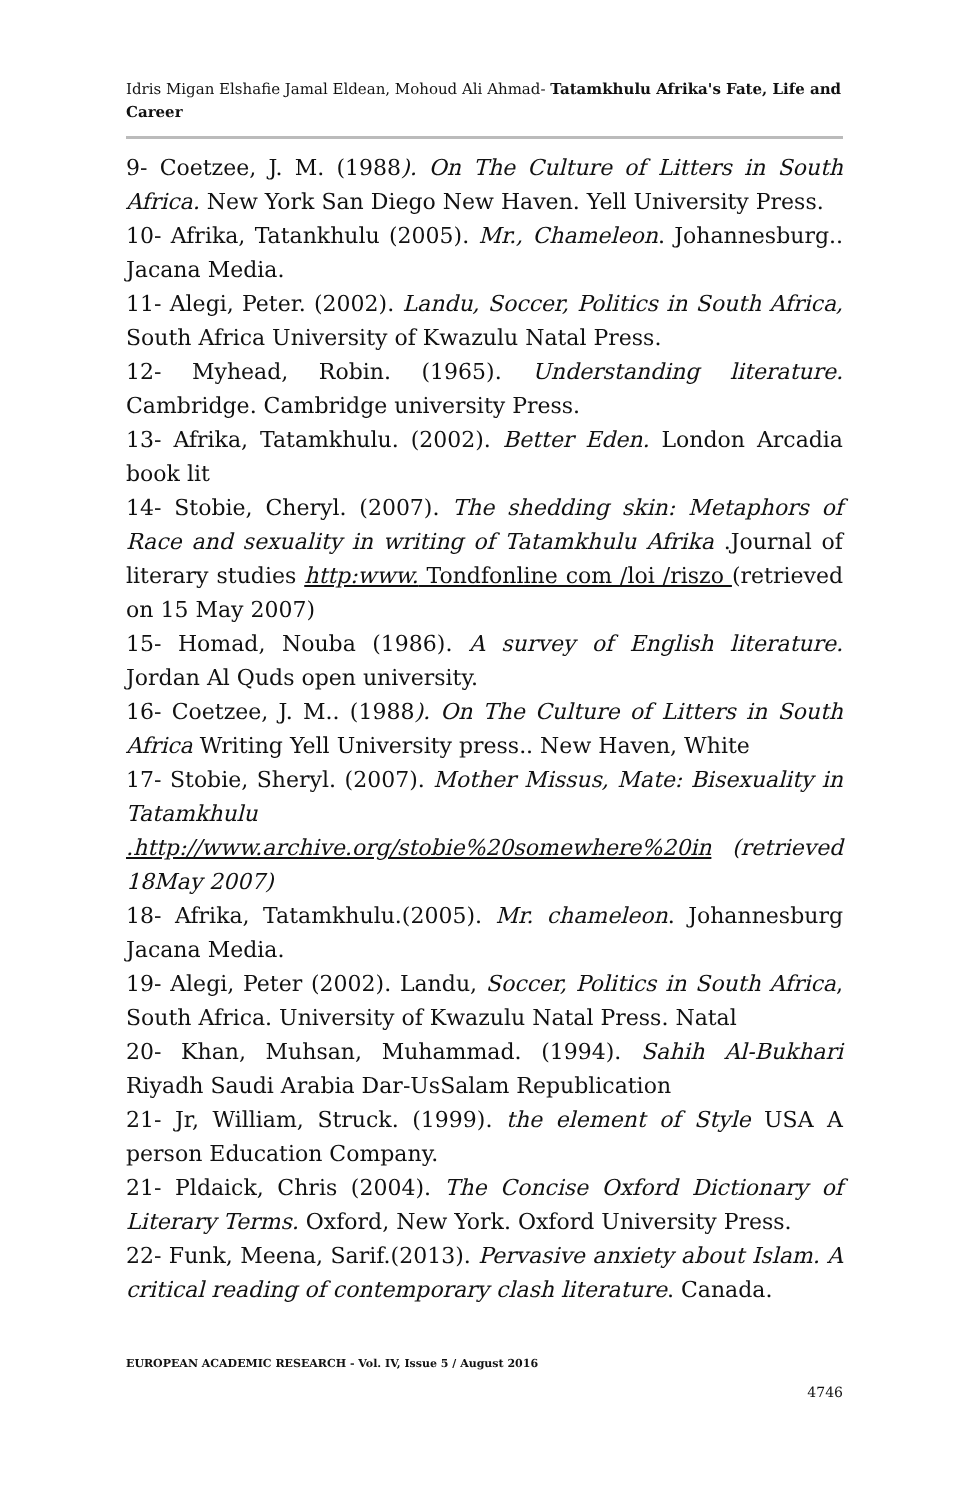Idris Migan Elshafie Jamal Eldean, Mohoud Ali Ahmad- Tatamkhulu Afrika's Fate, Life and Career
9- Coetzee, J. M. (1988). On The Culture of Litters in South Africa. New York San Diego New Haven. Yell University Press.
10- Afrika, Tatankhulu (2005). Mr., Chameleon. Johannesburg.. Jacana Media.
11- Alegi, Peter. (2002). Landu, Soccer, Politics in South Africa, South Africa University of Kwazulu Natal Press.
12- Myhead, Robin. (1965). Understanding literature. Cambridge. Cambridge university Press.
13- Afrika, Tatamkhulu. (2002). Better Eden. London Arcadia book lit
14- Stobie, Cheryl. (2007). The shedding skin: Metaphors of Race and sexuality in writing of Tatamkhulu Afrika .Journal of literary studies http:www. Tondfonline com /loi /riszo (retrieved on 15 May 2007)
15- Homad, Nouba (1986). A survey of English literature. Jordan Al Quds open university.
16- Coetzee, J. M.. (1988). On The Culture of Litters in South Africa Writing Yell University press.. New Haven, White
17- Stobie, Sheryl. (2007). Mother Missus, Mate: Bisexuality in Tatamkhulu .http://www.archive.org/stobie%20somewhere%20in (retrieved 18May 2007)
18- Afrika, Tatamkhulu.(2005). Mr. chameleon. Johannesburg Jacana Media.
19- Alegi, Peter (2002). Landu, Soccer, Politics in South Africa, South Africa. University of Kwazulu Natal Press. Natal
20- Khan, Muhsan, Muhammad. (1994). Sahih Al-Bukhari Riyadh Saudi Arabia Dar-UsSalam Republication
21- Jr, William, Struck. (1999). the element of Style USA A person Education Company.
21- Pldaick, Chris (2004). The Concise Oxford Dictionary of Literary Terms. Oxford, New York. Oxford University Press.
22- Funk, Meena, Sarif.(2013). Pervasive anxiety about Islam. A critical reading of contemporary clash literature. Canada.
EUROPEAN ACADEMIC RESEARCH - Vol. IV, Issue 5 / August 2016
4746